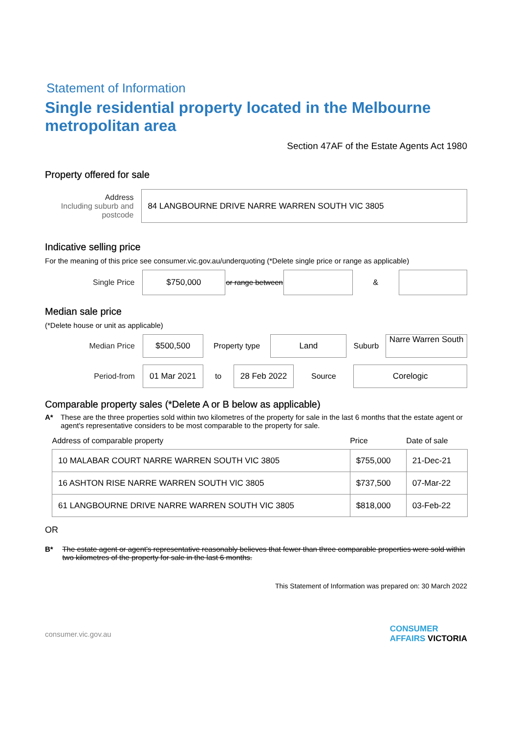Statement of Information
Single residential property located in the Melbourne metropolitan area
Section 47AF of the Estate Agents Act 1980
Property offered for sale
Address
Including suburb and postcode
84 LANGBOURNE DRIVE NARRE WARREN SOUTH VIC 3805
Indicative selling price
For the meaning of this price see consumer.vic.gov.au/underquoting (*Delete single price or range as applicable)
Single Price
$750,000
or range between
&
Median sale price
(*Delete house or unit as applicable)
Median Price
$500,500
Property type
Land
Suburb
Narre Warren South
Period-from
01 Mar 2021
to
28 Feb 2022
Source
Corelogic
Comparable property sales (*Delete A or B below as applicable)
A* These are the three properties sold within two kilometres of the property for sale in the last 6 months that the estate agent or agent's representative considers to be most comparable to the property for sale.
| Address of comparable property | Price | Date of sale |
| --- | --- | --- |
| 10 MALABAR COURT NARRE WARREN SOUTH VIC 3805 | $755,000 | 21-Dec-21 |
| 16 ASHTON RISE NARRE WARREN SOUTH VIC 3805 | $737,500 | 07-Mar-22 |
| 61 LANGBOURNE DRIVE NARRE WARREN SOUTH VIC 3805 | $818,000 | 03-Feb-22 |
OR
B* The estate agent or agent's representative reasonably believes that fewer than three comparable properties were sold within two kilometres of the property for sale in the last 6 months.
This Statement of Information was prepared on: 30 March 2022
consumer.vic.gov.au CONSUMER
AFFAIRS VICTORIA